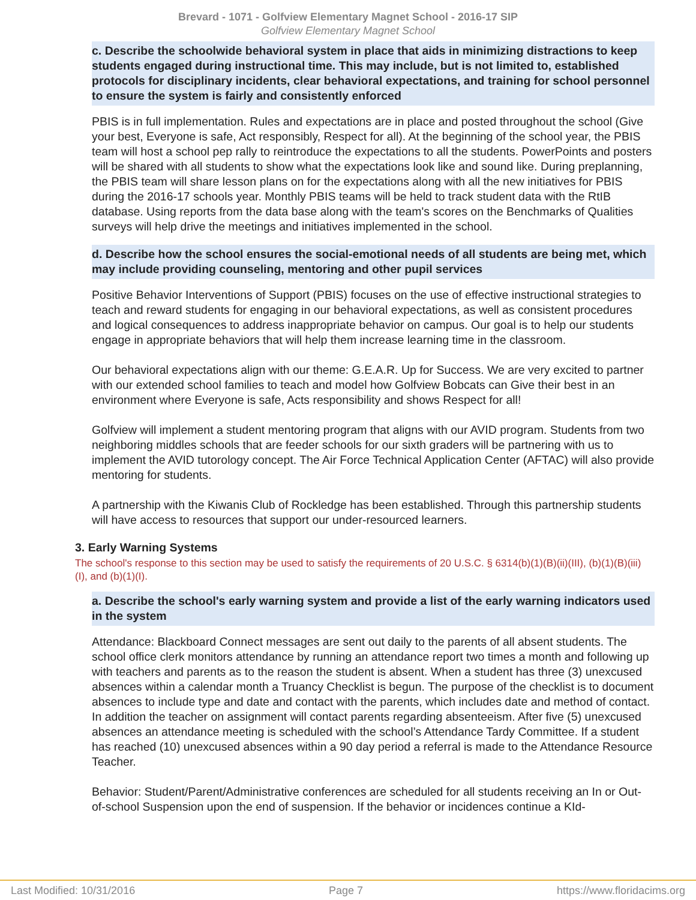Brevard - 1071 - Golfview Elementary Magnet School - 2016-17 SIP
Golfview Elementary Magnet School
c. Describe the schoolwide behavioral system in place that aids in minimizing distractions to keep students engaged during instructional time. This may include, but is not limited to, established protocols for disciplinary incidents, clear behavioral expectations, and training for school personnel to ensure the system is fairly and consistently enforced
PBIS is in full implementation. Rules and expectations are in place and posted throughout the school (Give your best, Everyone is safe, Act responsibly, Respect for all). At the beginning of the school year, the PBIS team will host a school pep rally to reintroduce the expectations to all the students. PowerPoints and posters will be shared with all students to show what the expectations look like and sound like. During preplanning, the PBIS team will share lesson plans on for the expectations along with all the new initiatives for PBIS during the 2016-17 schools year. Monthly PBIS teams will be held to track student data with the RtIB database. Using reports from the data base along with the team's scores on the Benchmarks of Qualities surveys will help drive the meetings and initiatives implemented in the school.
d. Describe how the school ensures the social-emotional needs of all students are being met, which may include providing counseling, mentoring and other pupil services
Positive Behavior Interventions of Support (PBIS) focuses on the use of effective instructional strategies to teach and reward students for engaging in our behavioral expectations, as well as consistent procedures and logical consequences to address inappropriate behavior on campus. Our goal is to help our students engage in appropriate behaviors that will help them increase learning time in the classroom.
Our behavioral expectations align with our theme: G.E.A.R. Up for Success. We are very excited to partner with our extended school families to teach and model how Golfview Bobcats can Give their best in an environment where Everyone is safe, Acts responsibility and shows Respect for all!
Golfview will implement a student mentoring program that aligns with our AVID program. Students from two neighboring middles schools that are feeder schools for our sixth graders will be partnering with us to implement the AVID tutorology concept. The Air Force Technical Application Center (AFTAC) will also provide mentoring for students.
A partnership with the Kiwanis Club of Rockledge has been established. Through this partnership students will have access to resources that support our under-resourced learners.
3. Early Warning Systems
The school's response to this section may be used to satisfy the requirements of 20 U.S.C. § 6314(b)(1)(B)(ii)(III), (b)(1)(B)(iii)(I), and (b)(1)(I).
a. Describe the school's early warning system and provide a list of the early warning indicators used in the system
Attendance: Blackboard Connect messages are sent out daily to the parents of all absent students. The school office clerk monitors attendance by running an attendance report two times a month and following up with teachers and parents as to the reason the student is absent. When a student has three (3) unexcused absences within a calendar month a Truancy Checklist is begun. The purpose of the checklist is to document absences to include type and date and contact with the parents, which includes date and method of contact. In addition the teacher on assignment will contact parents regarding absenteeism. After five (5) unexcused absences an attendance meeting is scheduled with the school’s Attendance Tardy Committee. If a student has reached (10) unexcused absences within a 90 day period a referral is made to the Attendance Resource Teacher.
Behavior: Student/Parent/Administrative conferences are scheduled for all students receiving an In or Out-of-school Suspension upon the end of suspension. If the behavior or incidences continue a KId-
Last Modified: 10/31/2016 Page 7 https://www.floridacims.org